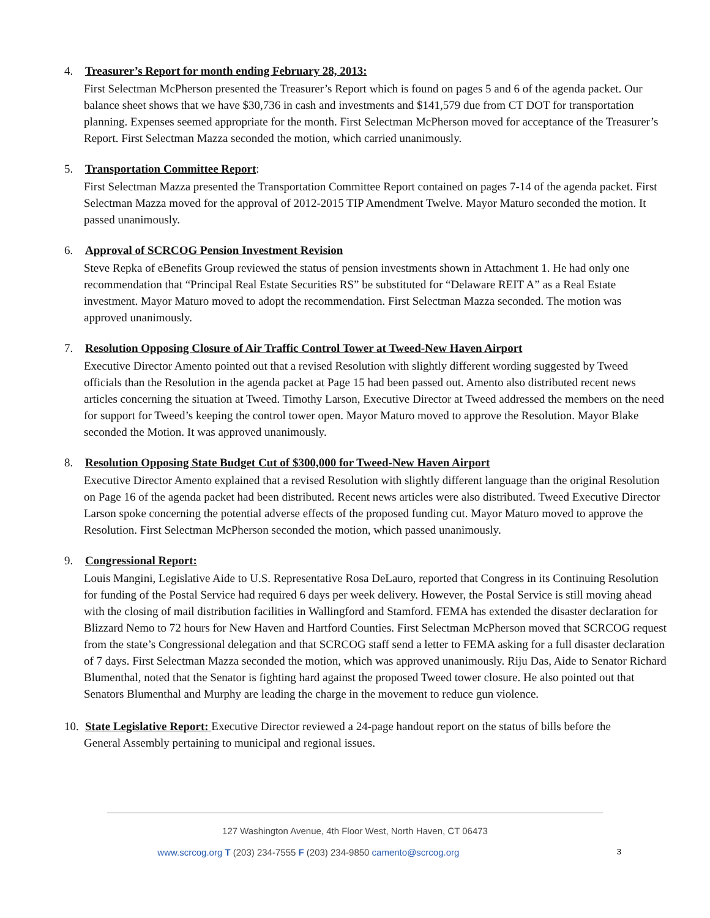4. Treasurer’s Report for month ending February 28, 2013:
First Selectman McPherson presented the Treasurer’s Report which is found on pages 5 and 6 of the agenda packet. Our balance sheet shows that we have $30,736 in cash and investments and $141,579 due from CT DOT for transportation planning. Expenses seemed appropriate for the month. First Selectman McPherson moved for acceptance of the Treasurer’s Report. First Selectman Mazza seconded the motion, which carried unanimously.
5. Transportation Committee Report:
First Selectman Mazza presented the Transportation Committee Report contained on pages 7-14 of the agenda packet. First Selectman Mazza moved for the approval of 2012-2015 TIP Amendment Twelve. Mayor Maturo seconded the motion. It passed unanimously.
6. Approval of SCRCOG Pension Investment Revision
Steve Repka of eBenefits Group reviewed the status of pension investments shown in Attachment 1. He had only one recommendation that “Principal Real Estate Securities RS” be substituted for “Delaware REIT A” as a Real Estate investment. Mayor Maturo moved to adopt the recommendation. First Selectman Mazza seconded. The motion was approved unanimously.
7. Resolution Opposing Closure of Air Traffic Control Tower at Tweed-New Haven Airport
Executive Director Amento pointed out that a revised Resolution with slightly different wording suggested by Tweed officials than the Resolution in the agenda packet at Page 15 had been passed out. Amento also distributed recent news articles concerning the situation at Tweed. Timothy Larson, Executive Director at Tweed addressed the members on the need for support for Tweed’s keeping the control tower open. Mayor Maturo moved to approve the Resolution. Mayor Blake seconded the Motion. It was approved unanimously.
8. Resolution Opposing State Budget Cut of $300,000 for Tweed-New Haven Airport
Executive Director Amento explained that a revised Resolution with slightly different language than the original Resolution on Page 16 of the agenda packet had been distributed. Recent news articles were also distributed. Tweed Executive Director Larson spoke concerning the potential adverse effects of the proposed funding cut. Mayor Maturo moved to approve the Resolution. First Selectman McPherson seconded the motion, which passed unanimously.
9. Congressional Report:
Louis Mangini, Legislative Aide to U.S. Representative Rosa DeLauro, reported that Congress in its Continuing Resolution for funding of the Postal Service had required 6 days per week delivery. However, the Postal Service is still moving ahead with the closing of mail distribution facilities in Wallingford and Stamford. FEMA has extended the disaster declaration for Blizzard Nemo to 72 hours for New Haven and Hartford Counties. First Selectman McPherson moved that SCRCOG request from the state’s Congressional delegation and that SCRCOG staff send a letter to FEMA asking for a full disaster declaration of 7 days. First Selectman Mazza seconded the motion, which was approved unanimously. Riju Das, Aide to Senator Richard Blumenthal, noted that the Senator is fighting hard against the proposed Tweed tower closure. He also pointed out that Senators Blumenthal and Murphy are leading the charge in the movement to reduce gun violence.
10. State Legislative Report: Executive Director reviewed a 24-page handout report on the status of bills before the
General Assembly pertaining to municipal and regional issues.
127 Washington Avenue, 4th Floor West, North Haven, CT 06473
3 www.scrcog.org T (203) 234-7555 F (203) 234-9850 camento@scrcog.org